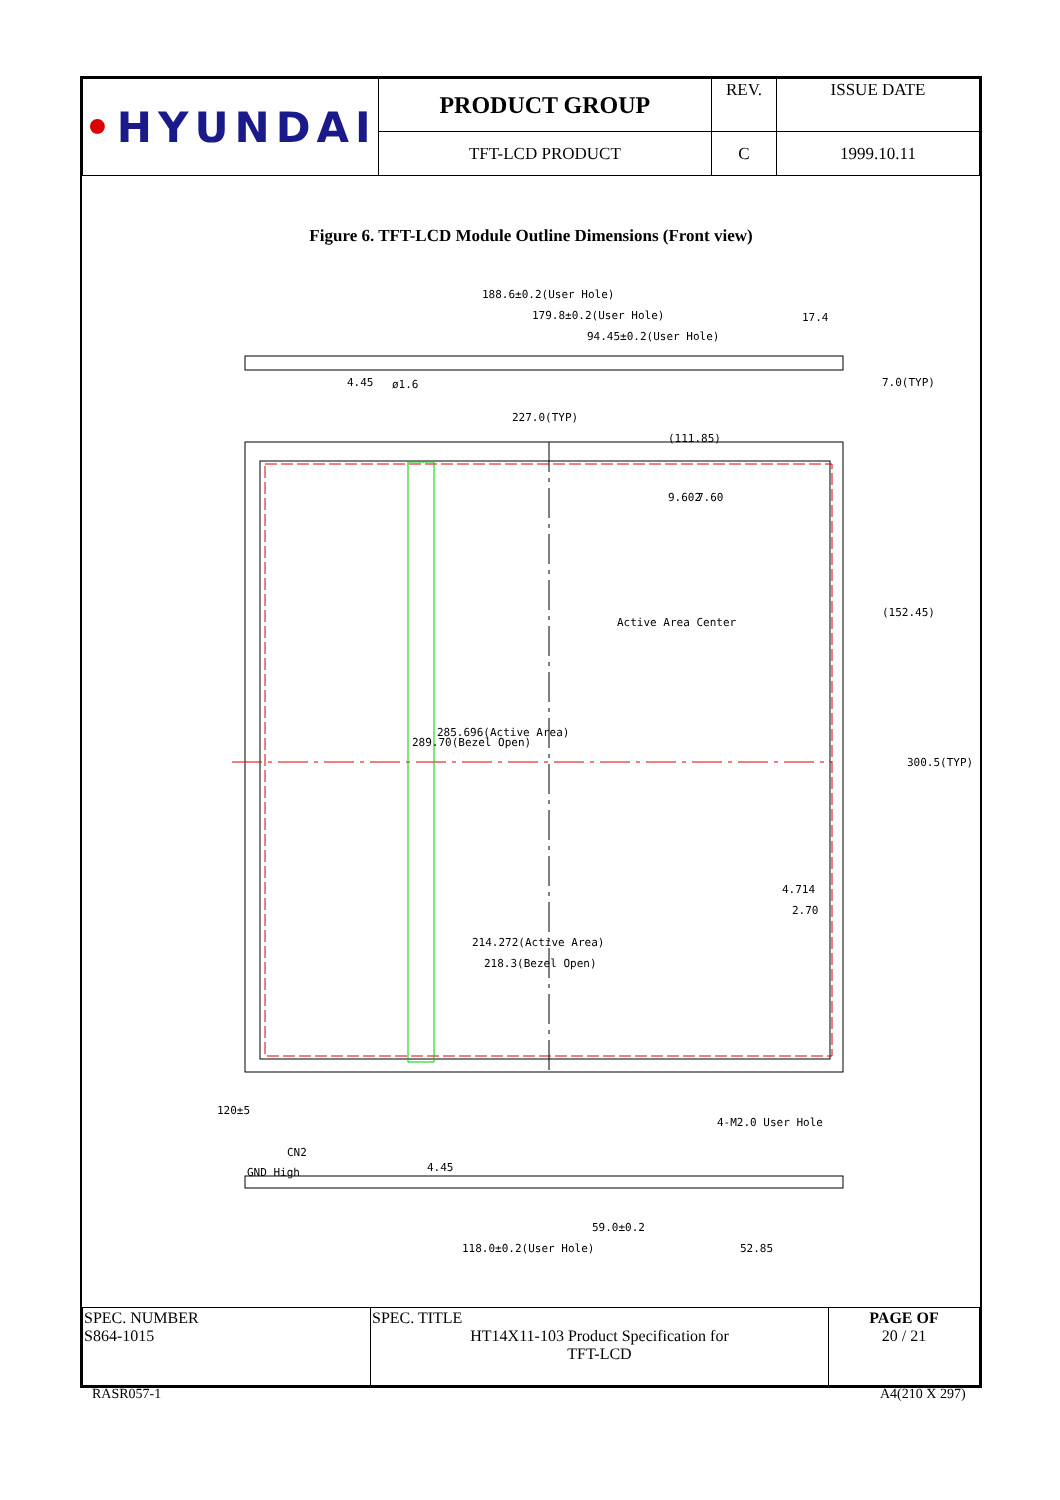| • HYUNDAI | PRODUCT GROUP | REV. | ISSUE DATE |
| | TFT-LCD PRODUCT | C | 1999.10.11 |
Figure 6. TFT-LCD Module Outline Dimensions (Front view)
188.6±0.2(User Hole)
179.8±0.2(User Hole) 17.4
94.45±0.2(User Hole)
4.45 ø1.6 7.0(TYP)
227.0(TYP)
(111.85)
9.602 7.60
Active Area Center
(152.45)
300.5(TYP)
289.70(Bezel Open)
285.696(Active Area)
4.714
2.70
214.272(Active Area)
218.3(Bezel Open)
120±5
CN2
GND High 4.45
4-M2.0 User Hole
59.0±0.2
118.0±0.2(User Hole) 52.85
| SPEC. NUMBER S864-1015 | SPEC. TITLE HT14X11-103 Product Specification for TFT-LCD | PAGE OF 20 / 21 |
RASR057-1 A4(210 X 297)